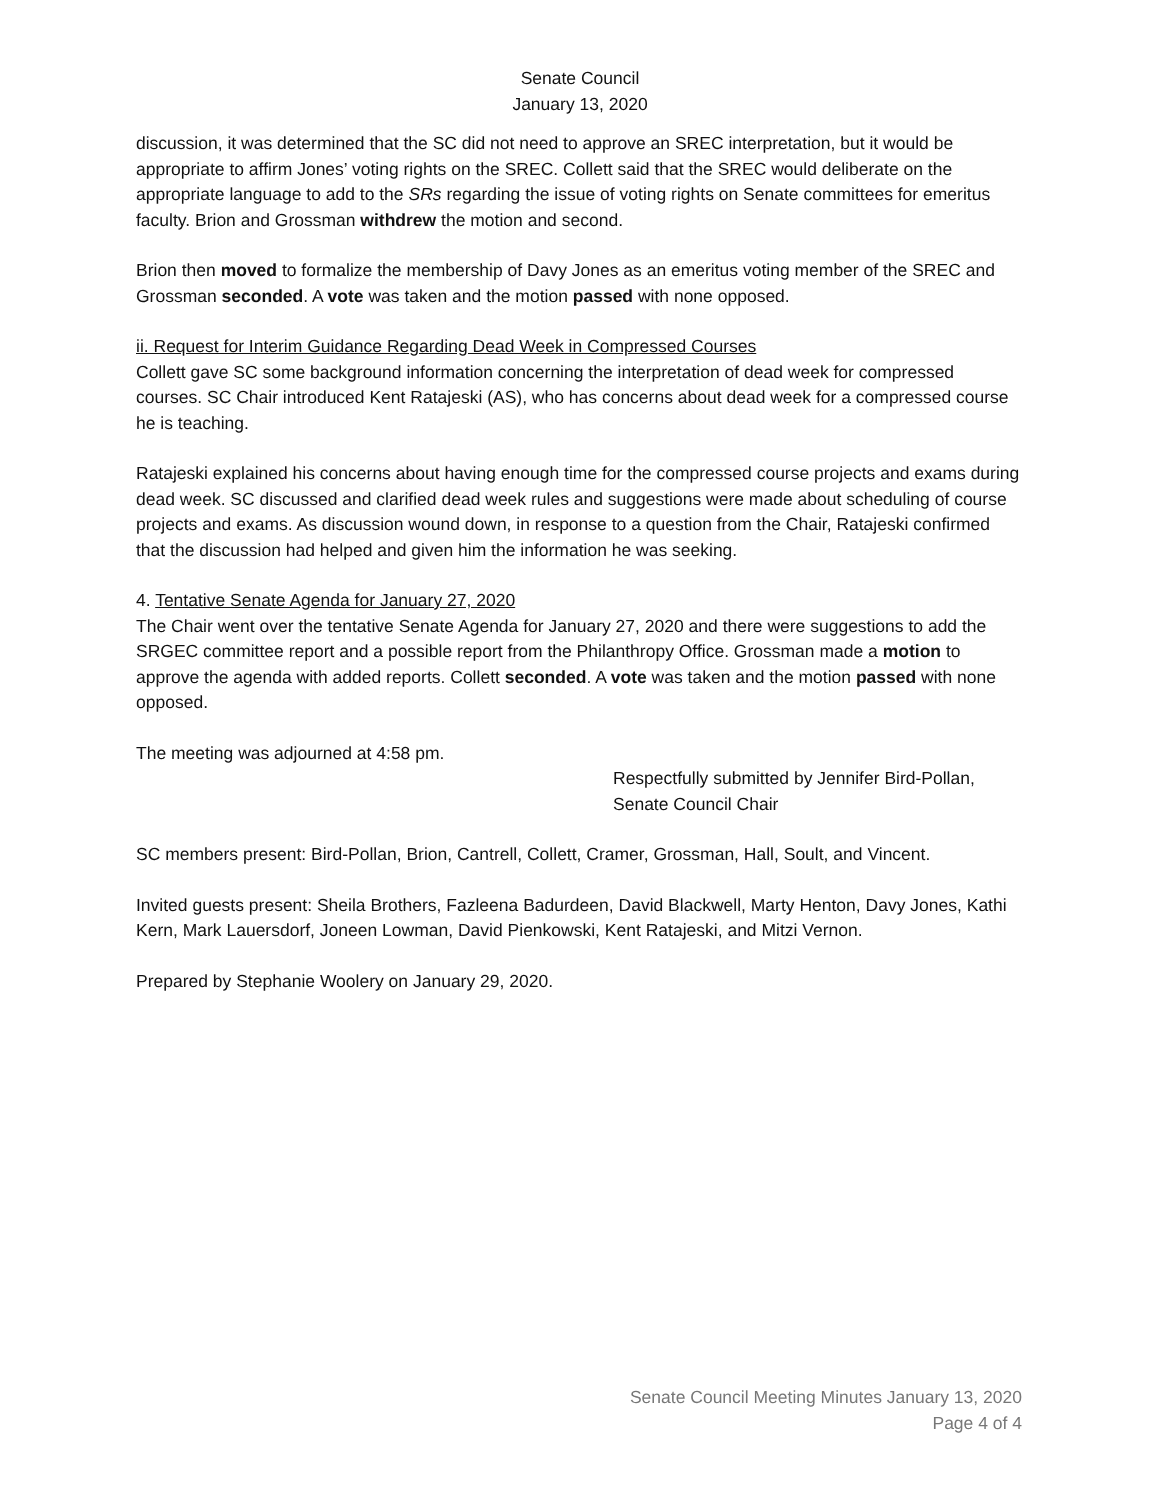Senate Council
January 13, 2020
discussion, it was determined that the SC did not need to approve an SREC interpretation, but it would be appropriate to affirm Jones’ voting rights on the SREC. Collett said that the SREC would deliberate on the appropriate language to add to the SRs regarding the issue of voting rights on Senate committees for emeritus faculty. Brion and Grossman withdrew the motion and second.
Brion then moved to formalize the membership of Davy Jones as an emeritus voting member of the SREC and Grossman seconded. A vote was taken and the motion passed with none opposed.
ii. Request for Interim Guidance Regarding Dead Week in Compressed Courses
Collett gave SC some background information concerning the interpretation of dead week for compressed courses. SC Chair introduced Kent Ratajeski (AS), who has concerns about dead week for a compressed course he is teaching.
Ratajeski explained his concerns about having enough time for the compressed course projects and exams during dead week. SC discussed and clarified dead week rules and suggestions were made about scheduling of course projects and exams. As discussion wound down, in response to a question from the Chair, Ratajeski confirmed that the discussion had helped and given him the information he was seeking.
4. Tentative Senate Agenda for January 27, 2020
The Chair went over the tentative Senate Agenda for January 27, 2020 and there were suggestions to add the SRGEC committee report and a possible report from the Philanthropy Office. Grossman made a motion to approve the agenda with added reports. Collett seconded. A vote was taken and the motion passed with none opposed.
The meeting was adjourned at 4:58 pm.
Respectfully submitted by Jennifer Bird-Pollan,
Senate Council Chair
SC members present: Bird-Pollan, Brion, Cantrell, Collett, Cramer, Grossman, Hall, Soult, and Vincent.
Invited guests present: Sheila Brothers, Fazleena Badurdeen, David Blackwell, Marty Henton, Davy Jones, Kathi Kern, Mark Lauersdorf, Joneen Lowman, David Pienkowski, Kent Ratajeski, and Mitzi Vernon.
Prepared by Stephanie Woolery on January 29, 2020.
Senate Council Meeting Minutes January 13, 2020
Page 4 of 4